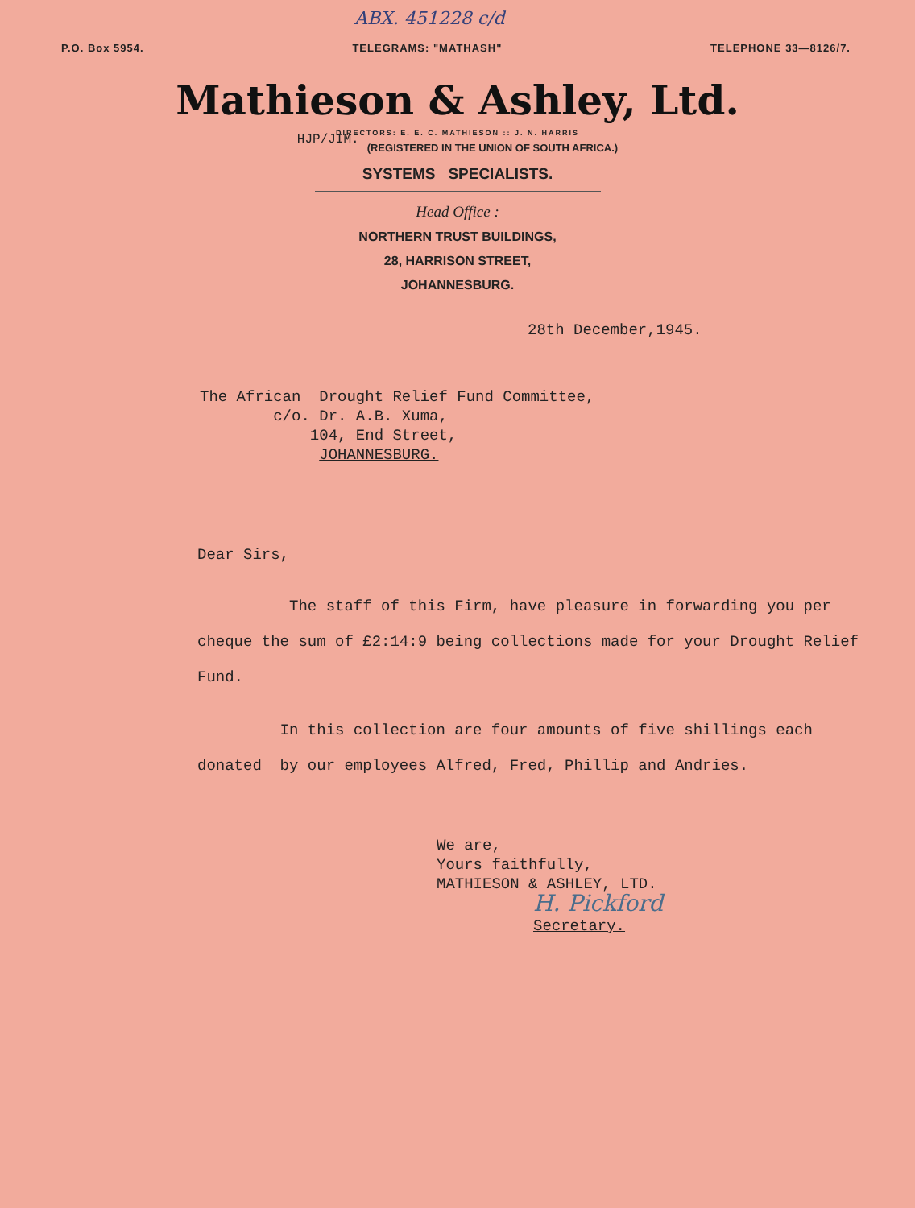ABX. 451228 c/d
P.O. Box 5954. TELEGRAMS: "MATHASH" TELEPHONE 33—8126/7.
Mathieson & Ashley, Ltd.
DIRECTORS: E. E. C. MATHIESON :: J. N. HARRIS
HJP/JIM. (REGISTERED IN THE UNION OF SOUTH AFRICA.)
SYSTEMS SPECIALISTS.
Head Office :
NORTHERN TRUST BUILDINGS,
28, HARRISON STREET,
JOHANNESBURG.
28th December,1945.
The African Drought Relief Fund Committee,
c/o. Dr. A.B. Xuma,
104, End Street,
JOHANNESBURG.
Dear Sirs,
The staff of this Firm, have pleasure in forwarding you per cheque the sum of £2:14:9 being collections made for your Drought Relief Fund.
In this collection are four amounts of five shillings each donated by our employees Alfred, Fred, Phillip and Andries.
We are,
Yours faithfully,
MATHIESON & ASHLEY, LTD.
H. Pickford
Secretary.